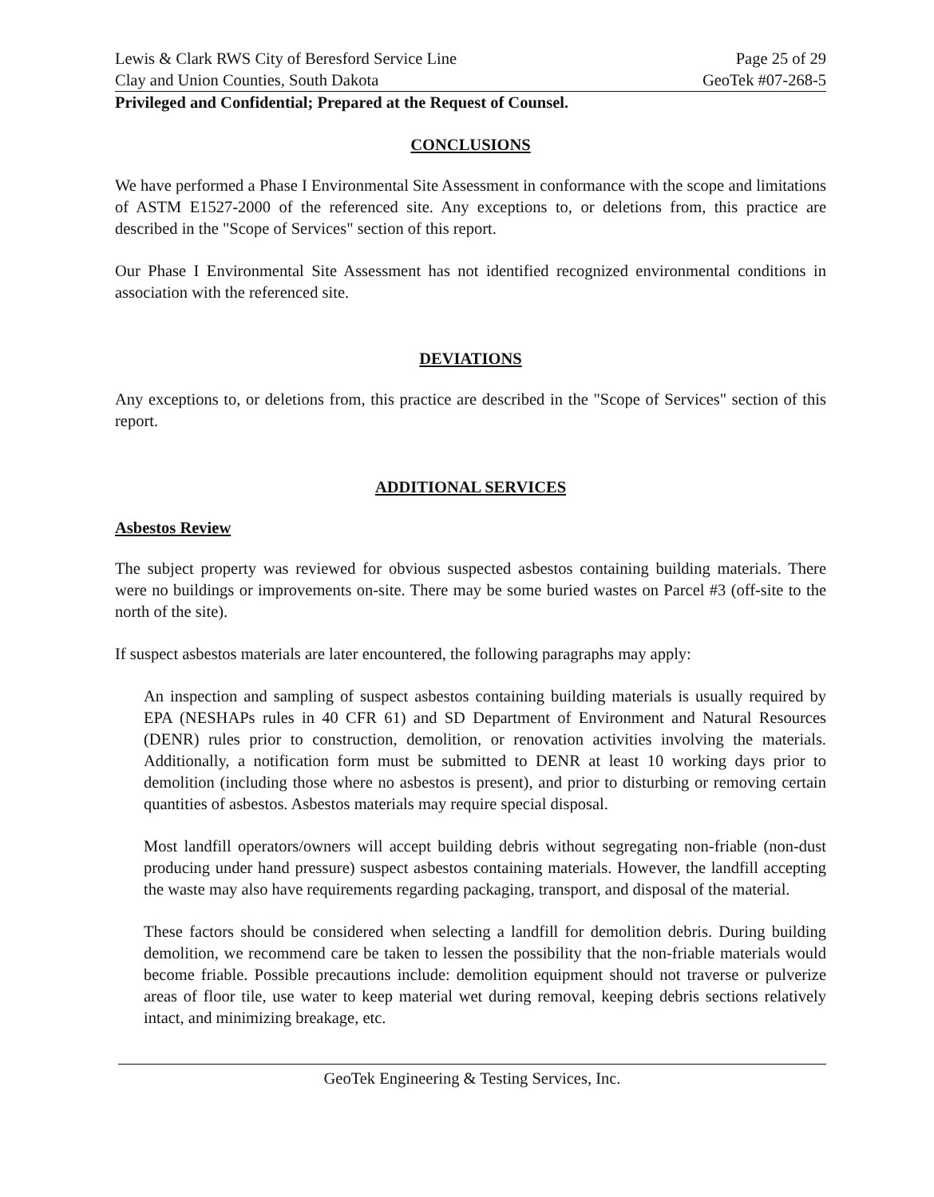Lewis & Clark RWS City of Beresford Service Line Page 25 of 29
Clay and Union Counties, South Dakota GeoTek #07-268-5
Privileged and Confidential; Prepared at the Request of Counsel.
CONCLUSIONS
We have performed a Phase I Environmental Site Assessment in conformance with the scope and limitations of ASTM E1527-2000 of the referenced site. Any exceptions to, or deletions from, this practice are described in the "Scope of Services" section of this report.
Our Phase I Environmental Site Assessment has not identified recognized environmental conditions in association with the referenced site.
DEVIATIONS
Any exceptions to, or deletions from, this practice are described in the "Scope of Services" section of this report.
ADDITIONAL SERVICES
Asbestos Review
The subject property was reviewed for obvious suspected asbestos containing building materials. There were no buildings or improvements on-site. There may be some buried wastes on Parcel #3 (off-site to the north of the site).
If suspect asbestos materials are later encountered, the following paragraphs may apply:
An inspection and sampling of suspect asbestos containing building materials is usually required by EPA (NESHAPs rules in 40 CFR 61) and SD Department of Environment and Natural Resources (DENR) rules prior to construction, demolition, or renovation activities involving the materials. Additionally, a notification form must be submitted to DENR at least 10 working days prior to demolition (including those where no asbestos is present), and prior to disturbing or removing certain quantities of asbestos. Asbestos materials may require special disposal.
Most landfill operators/owners will accept building debris without segregating non-friable (non-dust producing under hand pressure) suspect asbestos containing materials. However, the landfill accepting the waste may also have requirements regarding packaging, transport, and disposal of the material.
These factors should be considered when selecting a landfill for demolition debris. During building demolition, we recommend care be taken to lessen the possibility that the non-friable materials would become friable. Possible precautions include: demolition equipment should not traverse or pulverize areas of floor tile, use water to keep material wet during removal, keeping debris sections relatively intact, and minimizing breakage, etc.
GeoTek Engineering & Testing Services, Inc.